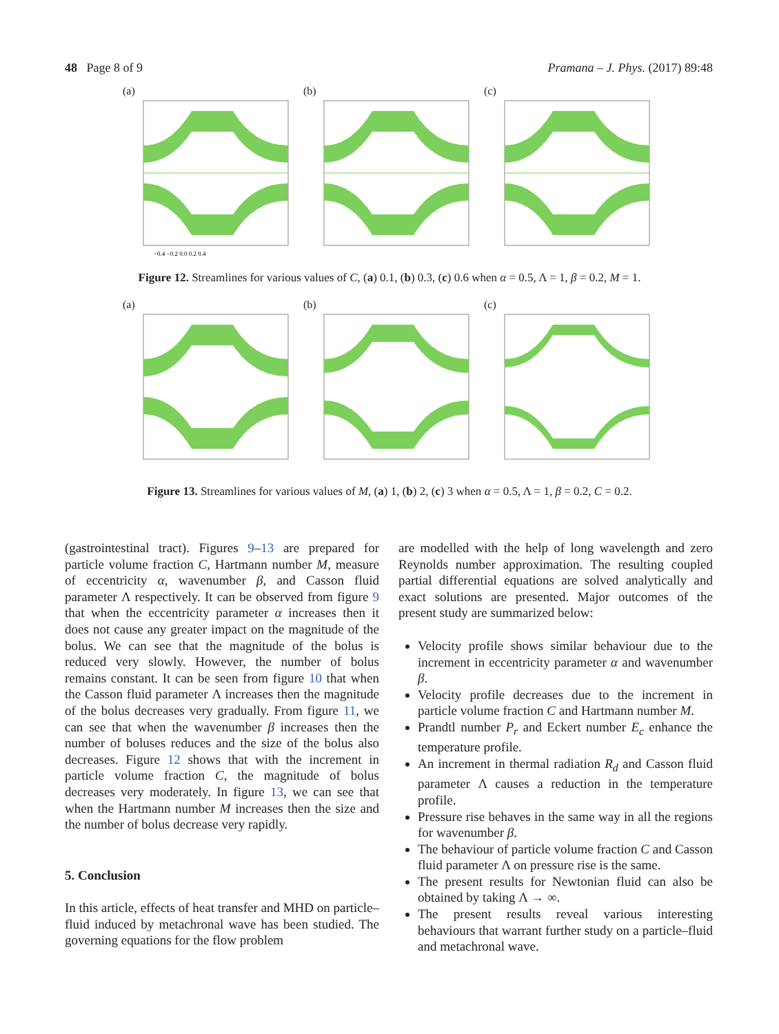48 Page 8 of 9 Pramana – J. Phys. (2017) 89:48
(a)
−0.4 −0.2 0.0 0.2 0.4
(b) (c)
Figure 12. Streamlines for various values of C, (a) 0.1, (b) 0.3, (c) 0.6 when α = 0.5, Λ = 1, β = 0.2, M = 1.
(a) (b) (c)
Figure 13. Streamlines for various values of M, (a) 1, (b) 2, (c) 3 when α = 0.5, Λ = 1, β = 0.2, C = 0.2.
(gastrointestinal tract). Figures 9–13 are prepared for particle volume fraction C, Hartmann number M, measure of eccentricity α, wavenumber β, and Casson fluid parameter Λ respectively. It can be observed from figure 9 that when the eccentricity parameter α increases then it does not cause any greater impact on the magnitude of the bolus. We can see that the magnitude of the bolus is reduced very slowly. However, the number of bolus remains constant. It can be seen from figure 10 that when the Casson fluid parameter Λ increases then the magnitude of the bolus decreases very gradually. From figure 11, we can see that when the wavenumber β increases then the number of boluses reduces and the size of the bolus also decreases. Figure 12 shows that with the increment in particle volume fraction C, the magnitude of bolus decreases very moderately. In figure 13, we can see that when the Hartmann number M increases then the size and the number of bolus decrease very rapidly.
5. Conclusion
In this article, effects of heat transfer and MHD on particle–fluid induced by metachronal wave has been studied. The governing equations for the flow problem
are modelled with the help of long wavelength and zero Reynolds number approximation. The resulting coupled partial differential equations are solved analytically and exact solutions are presented. Major outcomes of the present study are summarized below:
Velocity profile shows similar behaviour due to the increment in eccentricity parameter α and wavenumber β.
Velocity profile decreases due to the increment in particle volume fraction C and Hartmann number M.
Prandtl number P<sub>r</sub> and Eckert number E<sub>c</sub> enhance the temperature profile.
An increment in thermal radiation R<sub>d</sub> and Casson fluid parameter Λ causes a reduction in the temperature profile.
Pressure rise behaves in the same way in all the regions for wavenumber β.
The behaviour of particle volume fraction C and Casson fluid parameter Λ on pressure rise is the same.
The present results for Newtonian fluid can also be obtained by taking Λ → ∞.
The present results reveal various interesting behaviours that warrant further study on a particle–fluid and metachronal wave.